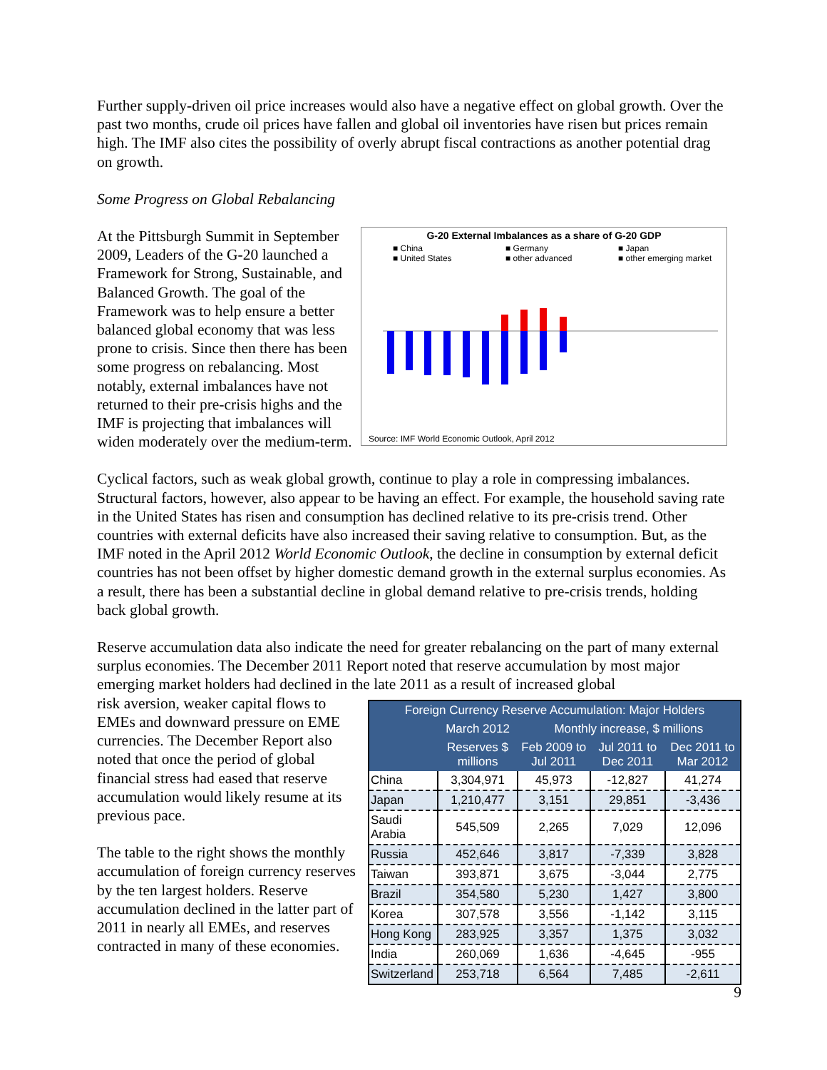Further supply-driven oil price increases would also have a negative effect on global growth. Over the past two months, crude oil prices have fallen and global oil inventories have risen but prices remain high. The IMF also cites the possibility of overly abrupt fiscal contractions as another potential drag on growth.
Some Progress on Global Rebalancing
At the Pittsburgh Summit in September 2009, Leaders of the G-20 launched a Framework for Strong, Sustainable, and Balanced Growth. The goal of the Framework was to help ensure a better balanced global economy that was less prone to crisis. Since then there has been some progress on rebalancing. Most notably, external imbalances have not returned to their pre-crisis highs and the IMF is projecting that imbalances will widen moderately over the medium-term.
G-20 External Imbalances as a share of G-20 GDP
■ China ■ Germany ■ Japan ■ United States ■ other advanced ■ other emerging market
Source: IMF World Economic Outlook, April 2012
Cyclical factors, such as weak global growth, continue to play a role in compressing imbalances. Structural factors, however, also appear to be having an effect. For example, the household saving rate in the United States has risen and consumption has declined relative to its pre-crisis trend. Other countries with external deficits have also increased their saving relative to consumption. But, as the IMF noted in the April 2012 World Economic Outlook, the decline in consumption by external deficit countries has not been offset by higher domestic demand growth in the external surplus economies. As a result, there has been a substantial decline in global demand relative to pre-crisis trends, holding back global growth.
Reserve accumulation data also indicate the need for greater rebalancing on the part of many external surplus economies. The December 2011 Report noted that reserve accumulation by most major emerging market holders had declined in the late 2011 as a result of increased global
risk aversion, weaker capital flows to EMEs and downward pressure on EME currencies. The December Report also noted that once the period of global financial stress had eased that reserve accumulation would likely resume at its previous pace.
The table to the right shows the monthly accumulation of foreign currency reserves by the ten largest holders. Reserve accumulation declined in the latter part of 2011 in nearly all EMEs, and reserves contracted in many of these economies.
| Foreign Currency Reserve Accumulation: Major Holders | | | | |
| --- | --- | --- | --- | --- |
| | March 2012 | Monthly increase, $ millions | | |
| | Reserves $ millions | Feb 2009 to Jul 2011 | Jul 2011 to Dec 2011 | Dec 2011 to Mar 2012 |
| China | 3,304,971 | 45,973 | -12,827 | 41,274 |
| Japan | 1,210,477 | 3,151 | 29,851 | -3,436 |
| Saudi Arabia | 545,509 | 2,265 | 7,029 | 12,096 |
| Russia | 452,646 | 3,817 | -7,339 | 3,828 |
| Taiwan | 393,871 | 3,675 | -3,044 | 2,775 |
| Brazil | 354,580 | 5,230 | 1,427 | 3,800 |
| Korea | 307,578 | 3,556 | -1,142 | 3,115 |
| Hong Kong | 283,925 | 3,357 | 1,375 | 3,032 |
| India | 260,069 | 1,636 | -4,645 | -955 |
| Switzerland | 253,718 | 6,564 | 7,485 | -2,611 |
9